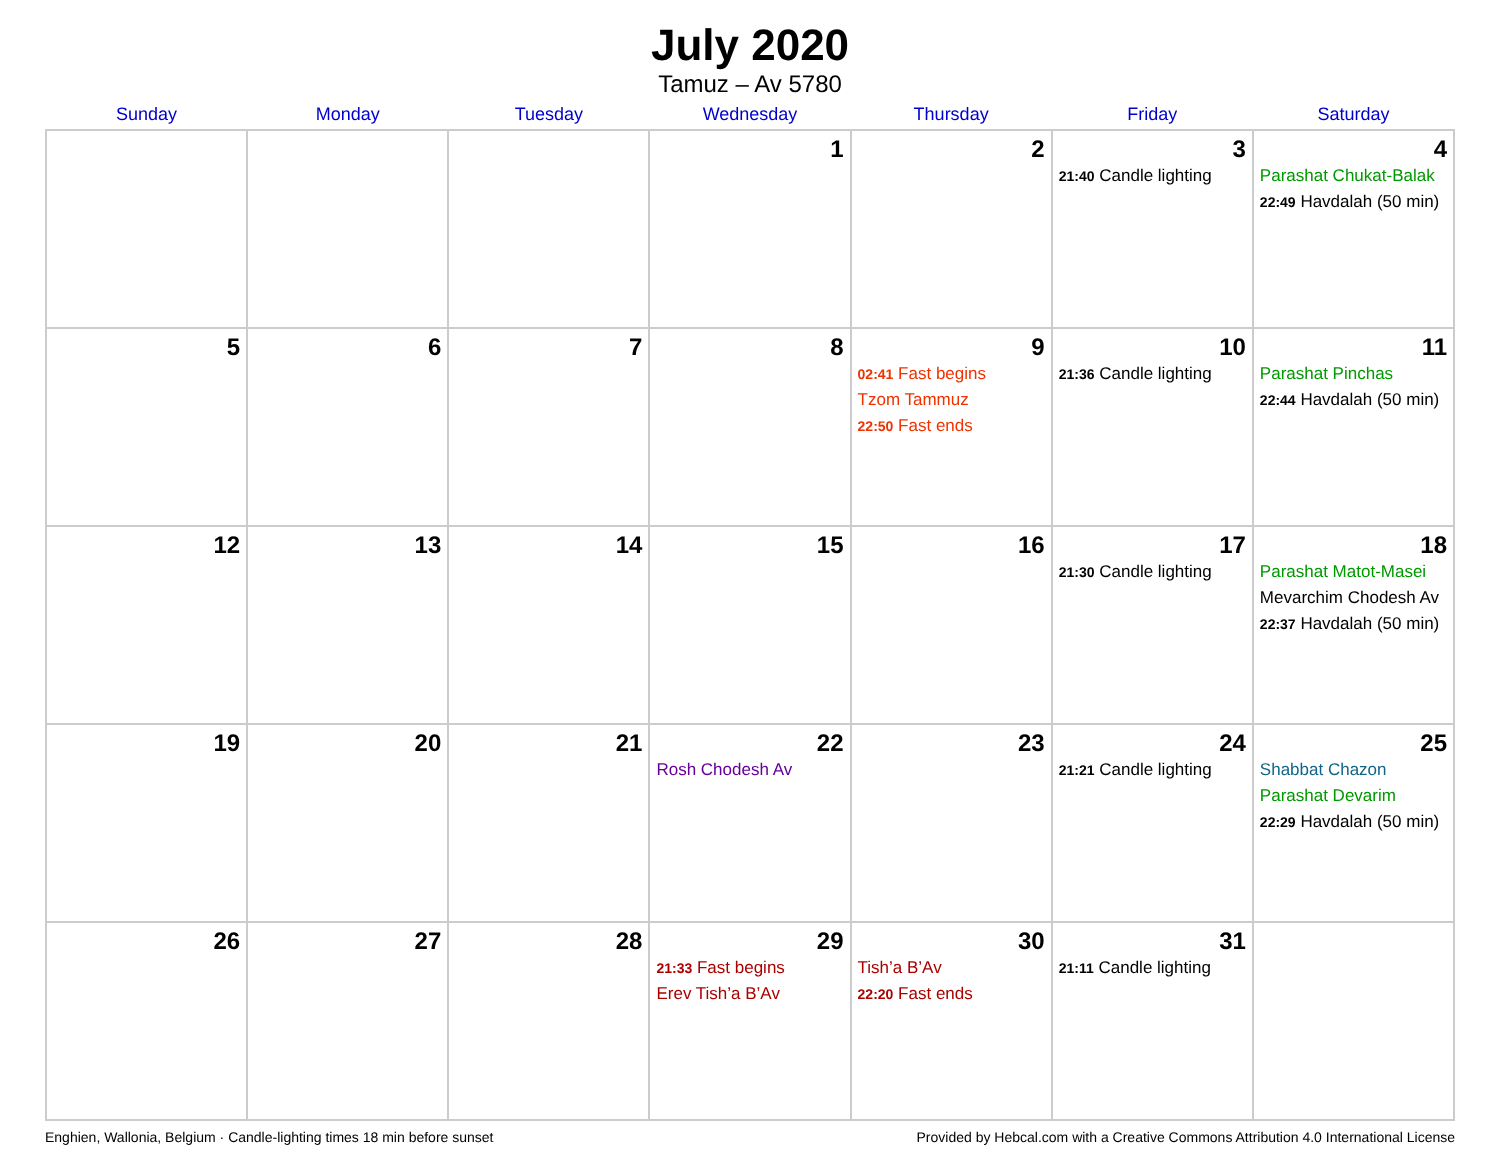July 2020
Tamuz – Av 5780
| Sunday | Monday | Tuesday | Wednesday | Thursday | Friday | Saturday |
| --- | --- | --- | --- | --- | --- | --- |
| | | | 1 | 2 | 3 21:40 Candle lighting | 4 Parashat Chukat-Balak 22:49 Havdalah (50 min) |
| 5 | 6 | 7 | 8 | 9 02:41 Fast begins Tzom Tammuz 22:50 Fast ends | 10 21:36 Candle lighting | 11 Parashat Pinchas 22:44 Havdalah (50 min) |
| 12 | 13 | 14 | 15 | 16 | 17 21:30 Candle lighting | 18 Parashat Matot-Masei Mevarchim Chodesh Av 22:37 Havdalah (50 min) |
| 19 | 20 | 21 | 22 Rosh Chodesh Av | 23 | 24 21:21 Candle lighting | 25 Shabbat Chazon Parashat Devarim 22:29 Havdalah (50 min) |
| 26 | 27 | 28 | 29 21:33 Fast begins Erev Tish’a B’Av | 30 Tish’a B’Av 22:20 Fast ends | 31 21:11 Candle lighting | |
Enghien, Wallonia, Belgium · Candle-lighting times 18 min before sunset Provided by Hebcal.com with a Creative Commons Attribution 4.0 International License